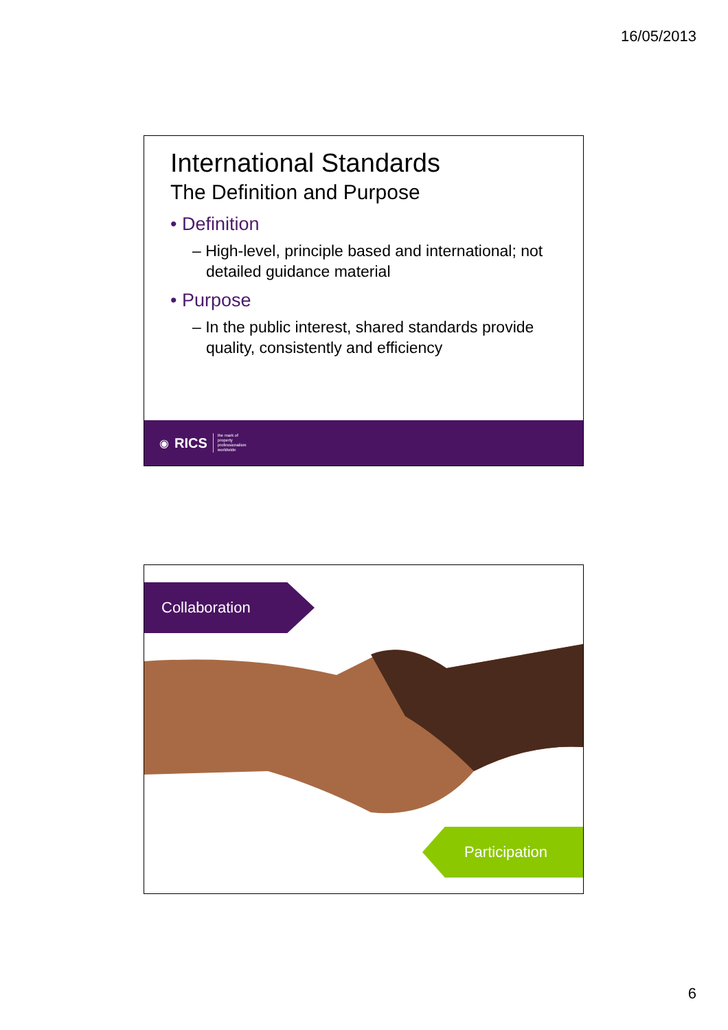16/05/2013
International Standards
The Definition and Purpose
• Definition
– High-level, principle based and international; not detailed guidance material
• Purpose
– In the public interest, shared standards provide quality, consistently and efficiency
◉ RICS the mark of
property
professionalism
worldwide
Collaboration
Participation
6